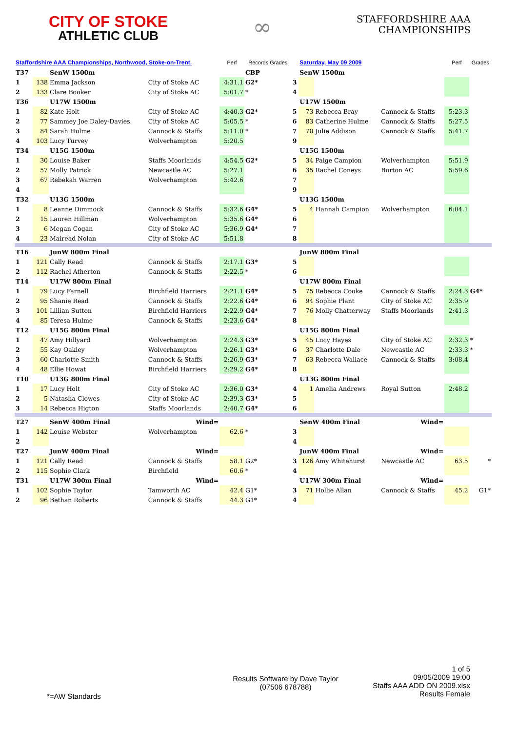CITY OF STOKE
ATHLETIC CLUB
∞
STAFFORDSHIRE AAA
CHAMPIONSHIPS
| Staffordshire AAA Championships, Northwood, Stoke-on-Trent. | | | | Perf | Records Grades | | Saturday, May 09 2009 | | | Perf | Grades |
| --- | --- | --- | --- | --- | --- | --- | --- | --- | --- | --- | --- |
| T37 | | SenW 1500m | | | CBP | | SenW 1500m | | | | |
| 1 | 138 | Emma Jackson | City of Stoke AC | 4:31.1 | G2* | 3 | | | | | |
| 2 | 133 | Clare Booker | City of Stoke AC | 5:01.7 | * | 4 | | | | | |
| T36 | | U17W 1500m | | | | | U17W 1500m | | | | |
| 1 | 82 | Kate Holt | City of Stoke AC | 4:40.3 | G2* | 5 | 73 | Rebecca Bray | Cannock & Staffs | 5:23.3 | |
| 2 | 77 | Sammey Joe Daley-Davies | City of Stoke AC | 5:05.5 | * | 6 | 83 | Catherine Hulme | Cannock & Staffs | 5:27.5 | |
| 3 | 84 | Sarah Hulme | Cannock & Staffs | 5:11.0 | * | 7 | 70 | Julie Addison | Cannock & Staffs | 5:41.7 | |
| 4 | 103 | Lucy Turvey | Wolverhampton | 5:20.5 | | 9 | | | | | |
| T34 | | U15G 1500m | | | | | U15G 1500m | | | | |
| 1 | 30 | Louise Baker | Staffs Moorlands | 4:54.5 | G2* | 5 | 34 | Paige Campion | Wolverhampton | 5:51.9 | |
| 2 | 57 | Molly Patrick | Newcastle AC | 5:27.1 | | 6 | 35 | Rachel Coneys | Burton AC | 5:59.6 | |
| 3 | 67 | Rebekah Warren | Wolverhampton | 5:42.6 | | 7 | | | | | |
| 4 | | | | | | 9 | | | | | |
| T32 | | U13G 1500m | | | | | U13G 1500m | | | | |
| 1 | 8 | Leanne Dimmock | Cannock & Staffs | 5:32.6 | G4* | 5 | 4 | Hannah Campion | Wolverhampton | 6:04.1 | |
| 2 | 15 | Lauren Hillman | Wolverhampton | 5:35.6 | G4* | 6 | | | | | |
| 3 | 6 | Megan Cogan | City of Stoke AC | 5:36.9 | G4* | 7 | | | | | |
| 4 | 23 | Mairead Nolan | City of Stoke AC | 5:51.8 | | 8 | | | | | |
| T16 | | JunW 800m Final | | | | | JunW 800m Final | | | | |
| 1 | 121 | Cally Read | Cannock & Staffs | 2:17.1 | G3* | 5 | | | | | |
| 2 | 112 | Rachel Atherton | Cannock & Staffs | 2:22.5 | * | 6 | | | | | |
| T14 | | U17W 800m Final | | | | | U17W 800m Final | | | | |
| 1 | 79 | Lucy Farnell | Birchfield Harriers | 2:21.1 | G4* | 5 | 75 | Rebecca Cooke | Cannock & Staffs | 2:24.3 | G4* |
| 2 | 95 | Shanie Read | Cannock & Staffs | 2:22.6 | G4* | 6 | 94 | Sophie Plant | City of Stoke AC | 2:35.9 | |
| 3 | 101 | Lillian Sutton | Birchfield Harriers | 2:22.9 | G4* | 7 | 76 | Molly Chatterway | Staffs Moorlands | 2:41.3 | |
| 4 | 85 | Teresa Hulme | Cannock & Staffs | 2:23.6 | G4* | 8 | | | | | |
| T12 | | U15G 800m Final | | | | | U15G 800m Final | | | | |
| 1 | 47 | Amy Hillyard | Wolverhampton | 2:24.3 | G3* | 5 | 45 | Lucy Hayes | City of Stoke AC | 2:32.3 | * |
| 2 | 55 | Kay Oakley | Wolverhampton | 2:26.1 | G3* | 6 | 37 | Charlotte Dale | Newcastle AC | 2:33.3 | * |
| 3 | 60 | Charlotte Smith | Cannock & Staffs | 2:26.9 | G3* | 7 | 63 | Rebecca Wallace | Cannock & Staffs | 3:08.4 | |
| 4 | 48 | Ellie Howat | Birchfield Harriers | 2:29.2 | G4* | 8 | | | | | |
| T10 | | U13G 800m Final | | | | | U13G 800m Final | | | | |
| 1 | 17 | Lucy Holt | City of Stoke AC | 2:36.0 | G3* | 4 | 1 | Amelia Andrews | Royal Sutton | 2:48.2 | |
| 2 | 5 | Natasha Clowes | City of Stoke AC | 2:39.3 | G3* | 5 | | | | | |
| 3 | 14 | Rebecca Higton | Staffs Moorlands | 2:40.7 | G4* | 6 | | | | | |
| T27 | | SenW 400m Final | Wind= | | | | SenW 400m Final | | Wind= | | |
| 1 | 142 | Louise Webster | Wolverhampton | 62.6 | * | 3 | | | | | |
| 2 | | | | | | 4 | | | | | |
| T27 | | JunW 400m Final | Wind= | | | | JunW 400m Final | | Wind= | | |
| 1 | 121 | Cally Read | Cannock & Staffs | 58.1 | G2* | 3 | 126 | Amy Whitehurst | Newcastle AC | 63.5 | * |
| 2 | 115 | Sophie Clark | Birchfield | 60.6 | * | 4 | | | | | |
| T31 | | U17W 300m Final | Wind= | | | | U17W 300m Final | | Wind= | | |
| 1 | 102 | Sophie Taylor | Tamworth AC | 42.4 | G1* | 3 | 71 | Hollie Allan | Cannock & Staffs | 45.2 | G1* |
| 2 | 96 | Bethan Roberts | Cannock & Staffs | 44.3 | G1* | 4 | | | | | |
*=AW Standards
Results Software by Dave Taylor
(07506 678788)
1 of 5
09/05/2009 19:00
Staffs AAA ADD ON 2009.xlsx
Results Female